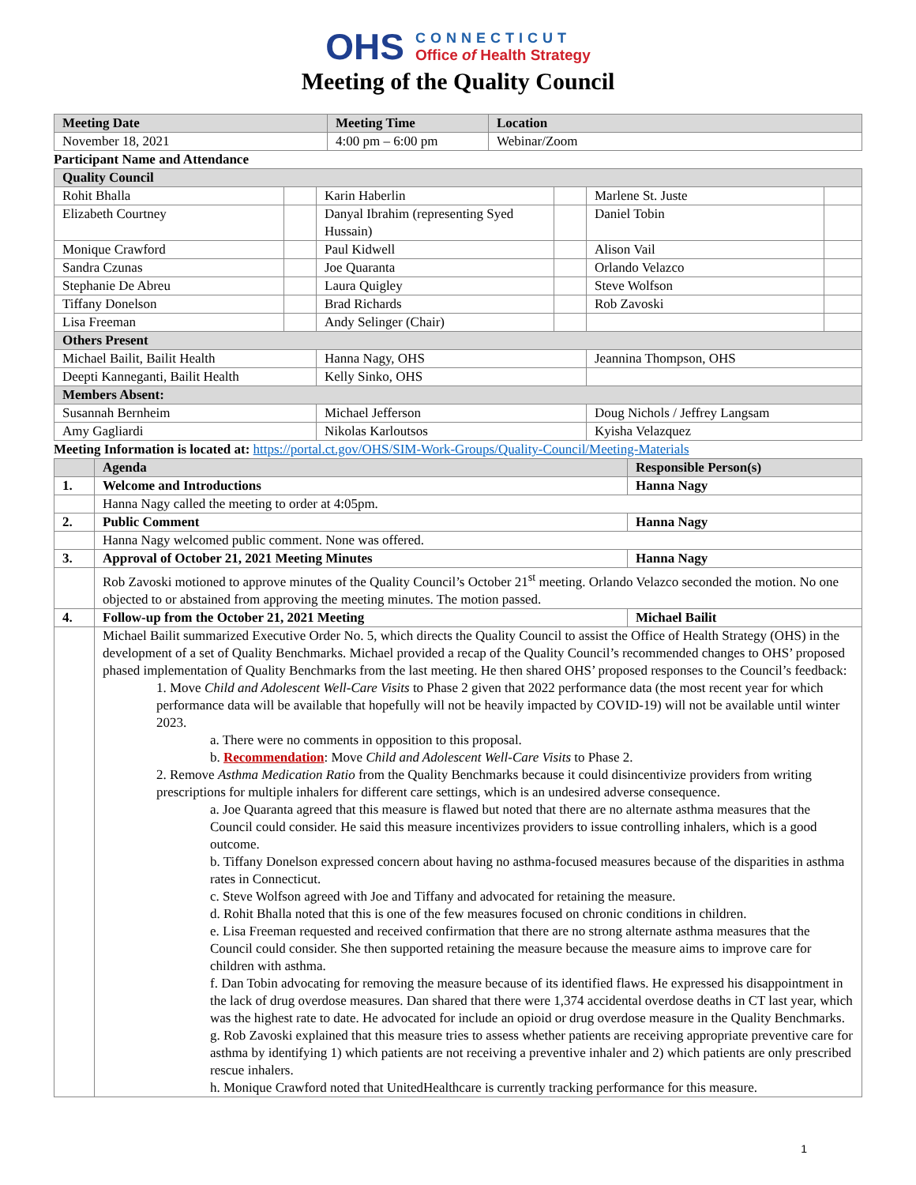OHS
CONNECTICUT
Office of Health Strategy
Meeting of the Quality Council
| Meeting Date | Meeting Time | Location |
| November 18, 2021 | 4:00 pm – 6:00 pm | Webinar/Zoom |
Participant Name and Attendance
| Quality Council | | | | | |
| Rohit Bhalla | | Karin Haberlin | | Marlene St. Juste | |
| Elizabeth Courtney | | Danyal Ibrahim (representing Syed Hussain) | | Daniel Tobin | |
| Monique Crawford | | Paul Kidwell | | Alison Vail | |
| Sandra Czunas | | Joe Quaranta | | Orlando Velazco | |
| Stephanie De Abreu | | Laura Quigley | | Steve Wolfson | |
| Tiffany Donelson | | Brad Richards | | Rob Zavoski | |
| Lisa Freeman | | Andy Selinger (Chair) | | | |
| Others Present | | | | | |
| Michael Bailit, Bailit Health | | Hanna Nagy, OHS | | Jeannina Thompson, OHS | |
| Deepti Kanneganti, Bailit Health | | Kelly Sinko, OHS | | | |
| Members Absent: | | | | | |
| Susannah Bernheim | | Michael Jefferson | | Doug Nichols / Jeffrey Langsam | |
| Amy Gagliardi | | Nikolas Karloutsos | | Kyisha Velazquez | |
Meeting Information is located at: https://portal.ct.gov/OHS/SIM-Work-Groups/Quality-Council/Meeting-Materials
| | Agenda | Responsible Person(s) |
| 1. | Welcome and Introductions | Hanna Nagy |
| | Hanna Nagy called the meeting to order at 4:05pm. | |
| 2. | Public Comment | Hanna Nagy |
| | Hanna Nagy welcomed public comment. None was offered. | |
| 3. | Approval of October 21, 2021 Meeting Minutes | Hanna Nagy |
| | Rob Zavoski motioned to approve minutes of the Quality Council’s October 21<sup>st</sup> meeting. Orlando Velazco seconded the motion. No one objected to or abstained from approving the meeting minutes. The motion passed. | |
| 4. | Follow-up from the October 21, 2021 Meeting | Michael Bailit |
| | Michael Bailit summarized Executive Order No. 5, which directs the Quality Council to assist the Office of Health Strategy (OHS) in the development of a set of Quality Benchmarks. Michael provided a recap of the Quality Council’s recommended changes to OHS’ proposed phased implementation of Quality Benchmarks from the last meeting. He then shared OHS’ proposed responses to the Council’s feedback: 1. Move Child and Adolescent Well-Care Visits to Phase 2 given that 2022 performance data (the most recent year for which performance data will be available that hopefully will not be heavily impacted by COVID-19) will not be available until winter 2023. a. There were no comments in opposition to this proposal. b. Recommendation : Move Child and Adolescent Well-Care Visits to Phase 2. 2. Remove Asthma Medication Ratio from the Quality Benchmarks because it could disincentivize providers from writing prescriptions for multiple inhalers for different care settings, which is an undesired adverse consequence. a. Joe Quaranta agreed that this measure is flawed but noted that there are no alternate asthma measures that the Council could consider. He said this measure incentivizes providers to issue controlling inhalers, which is a good outcome. b. Tiffany Donelson expressed concern about having no asthma-focused measures because of the disparities in asthma rates in Connecticut. c. Steve Wolfson agreed with Joe and Tiffany and advocated for retaining the measure. d. Rohit Bhalla noted that this is one of the few measures focused on chronic conditions in children. e. Lisa Freeman requested and received confirmation that there are no strong alternate asthma measures that the Council could consider. She then supported retaining the measure because the measure aims to improve care for children with asthma. f. Dan Tobin advocating for removing the measure because of its identified flaws. He expressed his disappointment in the lack of drug overdose measures. Dan shared that there were 1,374 accidental overdose deaths in CT last year, which was the highest rate to date. He advocated for include an opioid or drug overdose measure in the Quality Benchmarks. g. Rob Zavoski explained that this measure tries to assess whether patients are receiving appropriate preventive care for asthma by identifying 1) which patients are not receiving a preventive inhaler and 2) which patients are only prescribed rescue inhalers. h. Monique Crawford noted that UnitedHealthcare is currently tracking performance for this measure. | |
1